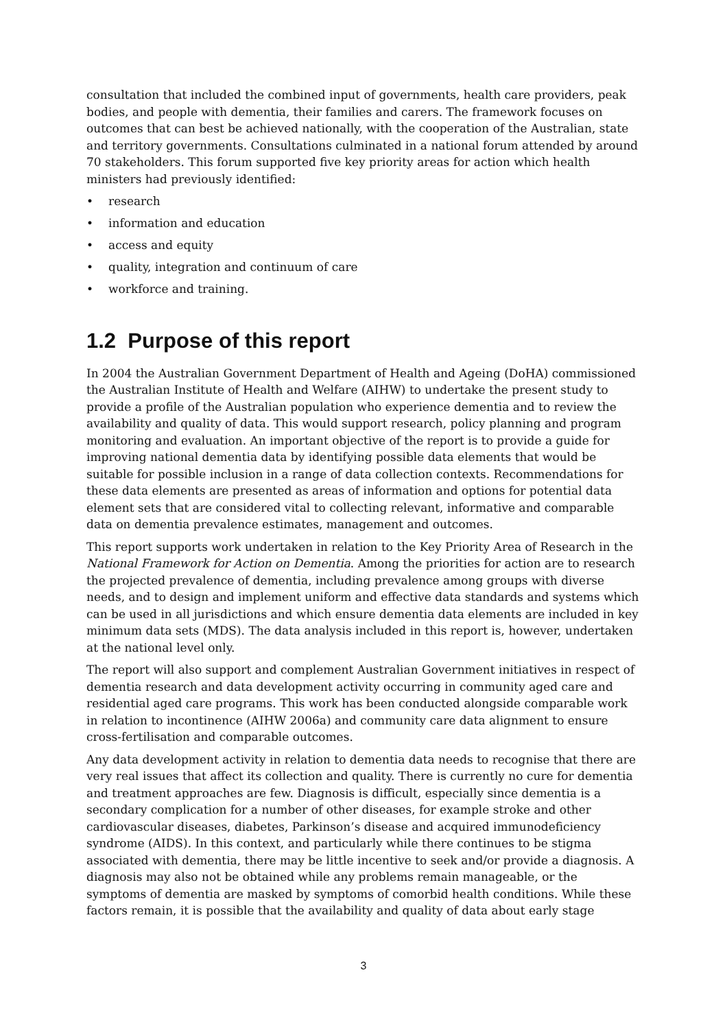consultation that included the combined input of governments, health care providers, peak bodies, and people with dementia, their families and carers. The framework focuses on outcomes that can best be achieved nationally, with the cooperation of the Australian, state and territory governments. Consultations culminated in a national forum attended by around 70 stakeholders. This forum supported five key priority areas for action which health ministers had previously identified:
• research
• information and education
• access and equity
• quality, integration and continuum of care
• workforce and training.
1.2 Purpose of this report
In 2004 the Australian Government Department of Health and Ageing (DoHA) commissioned the Australian Institute of Health and Welfare (AIHW) to undertake the present study to provide a profile of the Australian population who experience dementia and to review the availability and quality of data. This would support research, policy planning and program monitoring and evaluation. An important objective of the report is to provide a guide for improving national dementia data by identifying possible data elements that would be suitable for possible inclusion in a range of data collection contexts. Recommendations for these data elements are presented as areas of information and options for potential data element sets that are considered vital to collecting relevant, informative and comparable data on dementia prevalence estimates, management and outcomes.
This report supports work undertaken in relation to the Key Priority Area of Research in the National Framework for Action on Dementia. Among the priorities for action are to research the projected prevalence of dementia, including prevalence among groups with diverse needs, and to design and implement uniform and effective data standards and systems which can be used in all jurisdictions and which ensure dementia data elements are included in key minimum data sets (MDS). The data analysis included in this report is, however, undertaken at the national level only.
The report will also support and complement Australian Government initiatives in respect of dementia research and data development activity occurring in community aged care and residential aged care programs. This work has been conducted alongside comparable work in relation to incontinence (AIHW 2006a) and community care data alignment to ensure cross-fertilisation and comparable outcomes.
Any data development activity in relation to dementia data needs to recognise that there are very real issues that affect its collection and quality. There is currently no cure for dementia and treatment approaches are few. Diagnosis is difficult, especially since dementia is a secondary complication for a number of other diseases, for example stroke and other cardiovascular diseases, diabetes, Parkinson’s disease and acquired immunodeficiency syndrome (AIDS). In this context, and particularly while there continues to be stigma associated with dementia, there may be little incentive to seek and/or provide a diagnosis. A diagnosis may also not be obtained while any problems remain manageable, or the symptoms of dementia are masked by symptoms of comorbid health conditions. While these factors remain, it is possible that the availability and quality of data about early stage
3